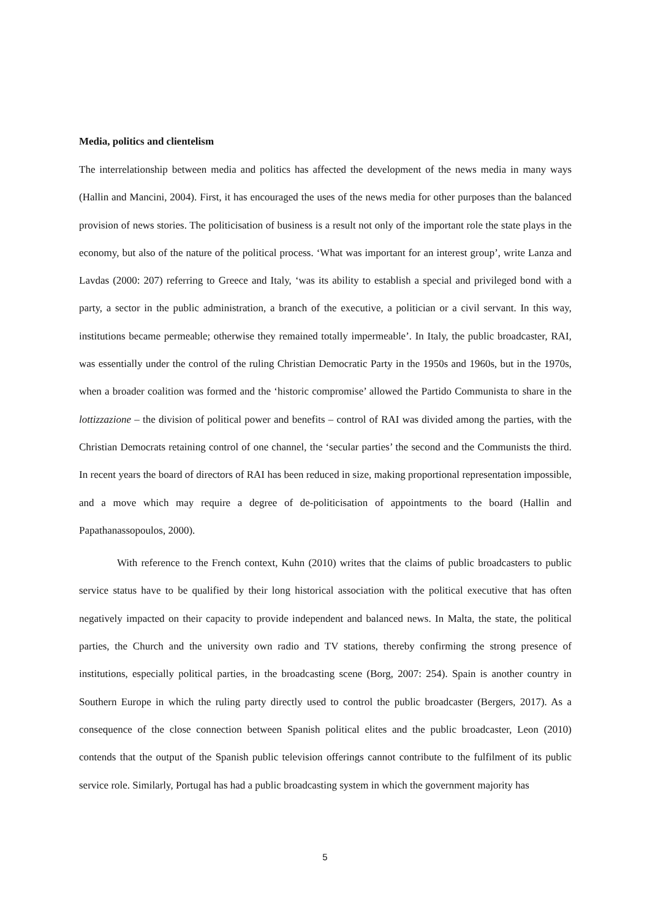Media, politics and clientelism
The interrelationship between media and politics has affected the development of the news media in many ways (Hallin and Mancini, 2004). First, it has encouraged the uses of the news media for other purposes than the balanced provision of news stories. The politicisation of business is a result not only of the important role the state plays in the economy, but also of the nature of the political process. ‘What was important for an interest group’, write Lanza and Lavdas (2000: 207) referring to Greece and Italy, ‘was its ability to establish a special and privileged bond with a party, a sector in the public administration, a branch of the executive, a politician or a civil servant. In this way, institutions became permeable; otherwise they remained totally impermeable’. In Italy, the public broadcaster, RAI, was essentially under the control of the ruling Christian Democratic Party in the 1950s and 1960s, but in the 1970s, when a broader coalition was formed and the ‘historic compromise’ allowed the Partido Communista to share in the lottizzazione – the division of political power and benefits – control of RAI was divided among the parties, with the Christian Democrats retaining control of one channel, the ‘secular parties’ the second and the Communists the third. In recent years the board of directors of RAI has been reduced in size, making proportional representation impossible, and a move which may require a degree of de-politicisation of appointments to the board (Hallin and Papathanassopoulos, 2000).
With reference to the French context, Kuhn (2010) writes that the claims of public broadcasters to public service status have to be qualified by their long historical association with the political executive that has often negatively impacted on their capacity to provide independent and balanced news. In Malta, the state, the political parties, the Church and the university own radio and TV stations, thereby confirming the strong presence of institutions, especially political parties, in the broadcasting scene (Borg, 2007: 254). Spain is another country in Southern Europe in which the ruling party directly used to control the public broadcaster (Bergers, 2017). As a consequence of the close connection between Spanish political elites and the public broadcaster, Leon (2010) contends that the output of the Spanish public television offerings cannot contribute to the fulfilment of its public service role. Similarly, Portugal has had a public broadcasting system in which the government majority has
5